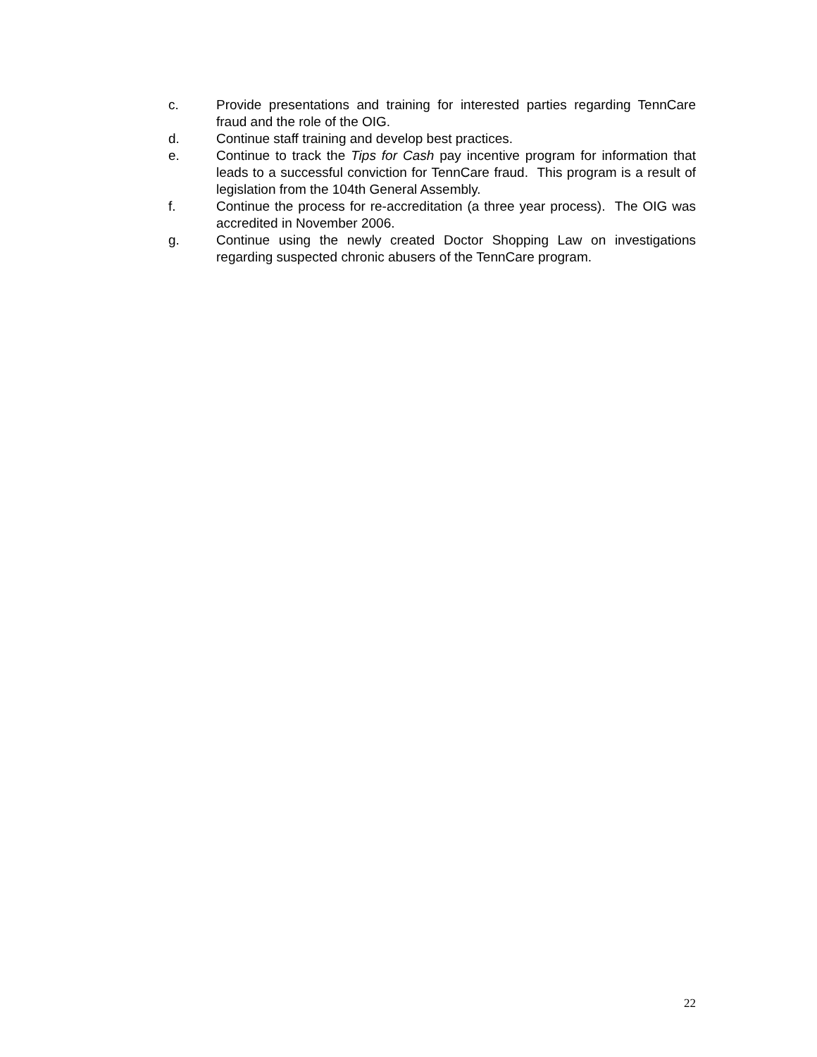c. Provide presentations and training for interested parties regarding TennCare fraud and the role of the OIG.
d. Continue staff training and develop best practices.
e. Continue to track the Tips for Cash pay incentive program for information that leads to a successful conviction for TennCare fraud. This program is a result of legislation from the 104th General Assembly.
f. Continue the process for re-accreditation (a three year process). The OIG was accredited in November 2006.
g. Continue using the newly created Doctor Shopping Law on investigations regarding suspected chronic abusers of the TennCare program.
22